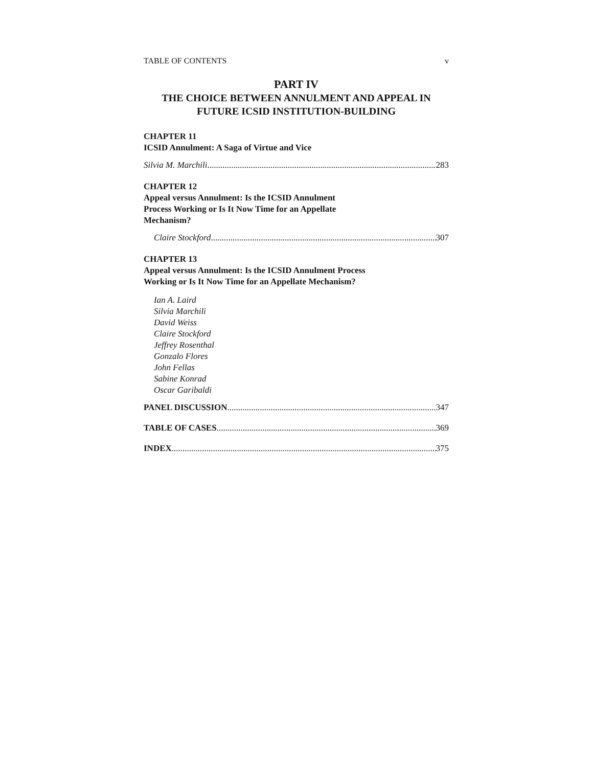TABLE OF CONTENTS v
PART IV
THE CHOICE BETWEEN ANNULMENT AND APPEAL IN
FUTURE ICSID INSTITUTION-BUILDING
CHAPTER 11
ICSID Annulment: A Saga of Virtue and Vice
Silvia M. Marchili 283
CHAPTER 12
Appeal versus Annulment: Is the ICSID Annulment
Process Working or Is It Now Time for an Appellate
Mechanism?
Claire Stockford 307
CHAPTER 13
Appeal versus Annulment: Is the ICSID Annulment Process
Working or Is It Now Time for an Appellate Mechanism?
Ian A. Laird
Silvia Marchili
David Weiss
Claire Stockford
Jeffrey Rosenthal
Gonzalo Flores
John Fellas
Sabine Konrad
Oscar Garibaldi
PANEL DISCUSSION 347
TABLE OF CASES 369
INDEX 375